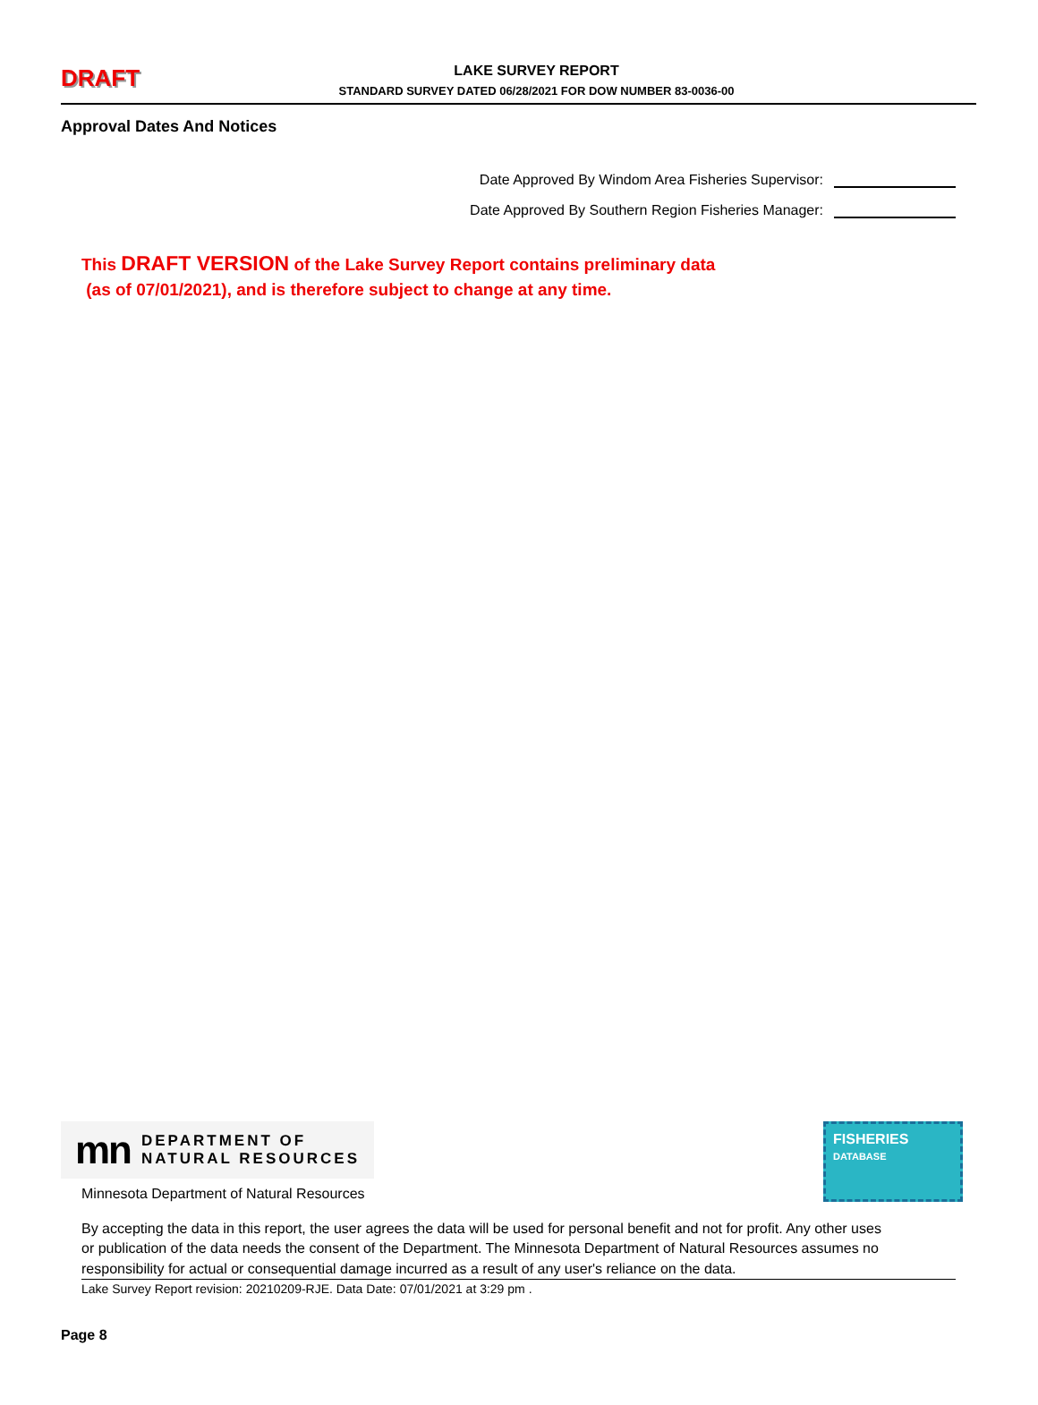DRAFT
LAKE SURVEY REPORT
STANDARD SURVEY DATED 06/28/2021 FOR DOW NUMBER 83-0036-00
Approval Dates And Notices
Date Approved By Windom Area Fisheries Supervisor:
Date Approved By Southern Region Fisheries Manager:
This DRAFT VERSION of the Lake Survey Report contains preliminary data
(as of 07/01/2021), and is therefore subject to change at any time.
mn DEPARTMENT OF
NATURAL RESOURCES
FISHERIES
DATABASE
Minnesota Department of Natural Resources
By accepting the data in this report, the user agrees the data will be used for personal benefit and not for profit. Any other uses or publication of the data needs the consent of the Department. The Minnesota Department of Natural Resources assumes no responsibility for actual or consequential damage incurred as a result of any user's reliance on the data.
Lake Survey Report revision: 20210209-RJE. Data Date: 07/01/2021 at 3:29 pm .
Page 8